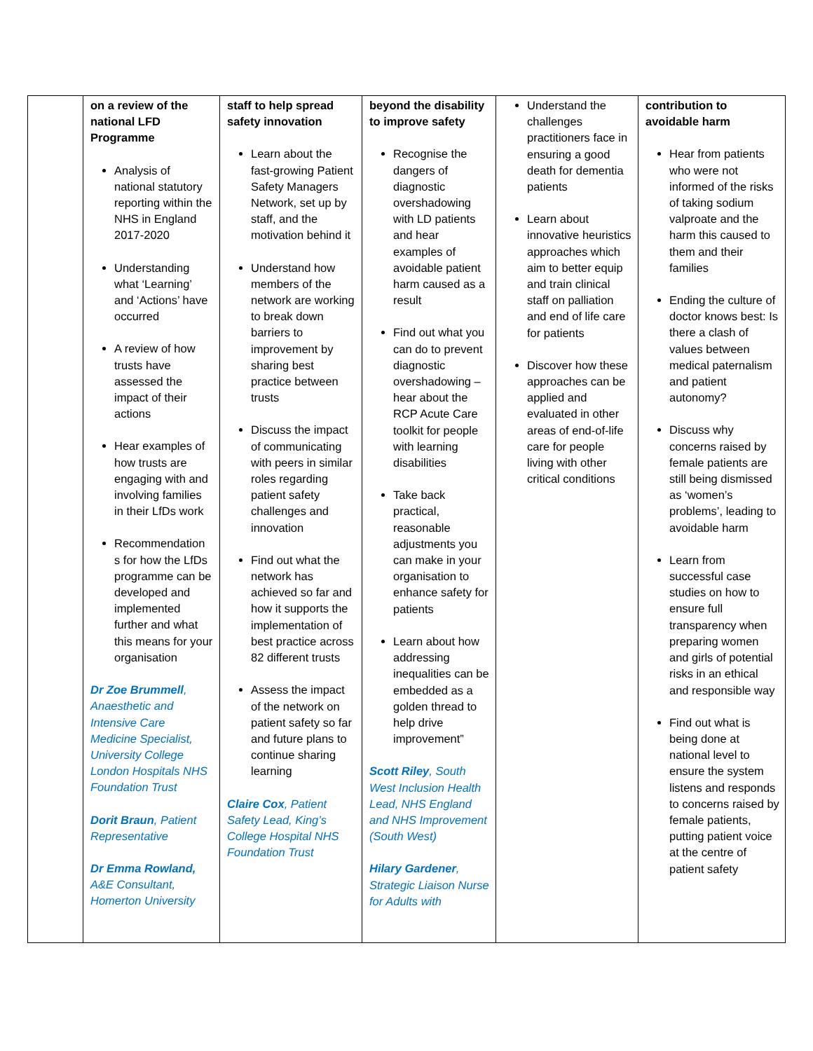| | on a review of the national LFD Programme Analysis of national statutory reporting within the NHS in England 2017-2020 Understanding what ‘Learning’ and ‘Actions’ have occurred A review of how trusts have assessed the impact of their actions Hear examples of how trusts are engaging with and involving families in their LfDs work Recommendation s for how the LfDs programme can be developed and implemented further and what this means for your organisation Dr Zoe Brummell , Anaesthetic and Intensive Care Medicine Specialist, University College London Hospitals NHS Foundation Trust Dorit Braun , Patient Representative Dr Emma Rowland, A&E Consultant, Homerton University | staff to help spread safety innovation Learn about the fast-growing Patient Safety Managers Network, set up by staff, and the motivation behind it Understand how members of the network are working to break down barriers to improvement by sharing best practice between trusts Discuss the impact of communicating with peers in similar roles regarding patient safety challenges and innovation Find out what the network has achieved so far and how it supports the implementation of best practice across 82 different trusts Assess the impact of the network on patient safety so far and future plans to continue sharing learning Claire Cox , Patient Safety Lead, King’s College Hospital NHS Foundation Trust | beyond the disability to improve safety Recognise the dangers of diagnostic overshadowing with LD patients and hear examples of avoidable patient harm caused as a result Find out what you can do to prevent diagnostic overshadowing – hear about the RCP Acute Care toolkit for people with learning disabilities Take back practical, reasonable adjustments you can make in your organisation to enhance safety for patients Learn about how addressing inequalities can be embedded as a golden thread to help drive improvement” Scott Riley , South West Inclusion Health Lead, NHS England and NHS Improvement (South West) Hilary Gardener , Strategic Liaison Nurse for Adults with | Understand the challenges practitioners face in ensuring a good death for dementia patients Learn about innovative heuristics approaches which aim to better equip and train clinical staff on palliation and end of life care for patients Discover how these approaches can be applied and evaluated in other areas of end-of-life care for people living with other critical conditions | contribution to avoidable harm Hear from patients who were not informed of the risks of taking sodium valproate and the harm this caused to them and their families Ending the culture of doctor knows best: Is there a clash of values between medical paternalism and patient autonomy? Discuss why concerns raised by female patients are still being dismissed as ‘women’s problems’, leading to avoidable harm Learn from successful case studies on how to ensure full transparency when preparing women and girls of potential risks in an ethical and responsible way Find out what is being done at national level to ensure the system listens and responds to concerns raised by female patients, putting patient voice at the centre of patient safety |